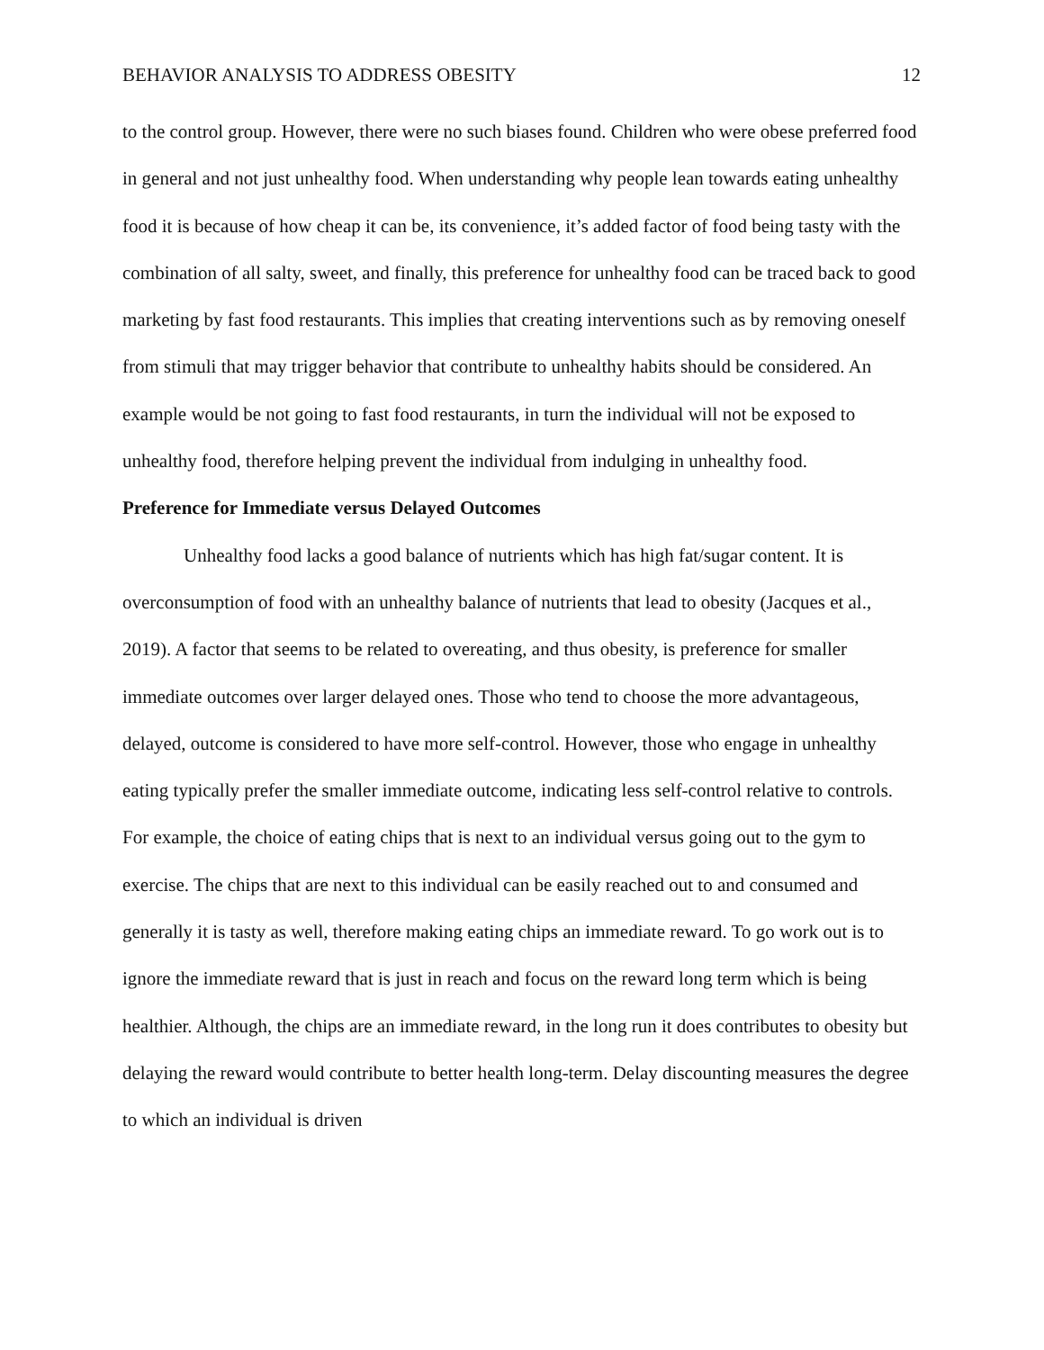BEHAVIOR ANALYSIS TO ADDRESS OBESITY 12
to the control group. However, there were no such biases found. Children who were obese preferred food in general and not just unhealthy food. When understanding why people lean towards eating unhealthy food it is because of how cheap it can be, its convenience, it’s added factor of food being tasty with the combination of all salty, sweet, and finally, this preference for unhealthy food can be traced back to good marketing by fast food restaurants. This implies that creating interventions such as by removing oneself from stimuli that may trigger behavior that contribute to unhealthy habits should be considered. An example would be not going to fast food restaurants, in turn the individual will not be exposed to unhealthy food, therefore helping prevent the individual from indulging in unhealthy food.
Preference for Immediate versus Delayed Outcomes
Unhealthy food lacks a good balance of nutrients which has high fat/sugar content. It is overconsumption of food with an unhealthy balance of nutrients that lead to obesity (Jacques et al., 2019). A factor that seems to be related to overeating, and thus obesity, is preference for smaller immediate outcomes over larger delayed ones. Those who tend to choose the more advantageous, delayed, outcome is considered to have more self-control. However, those who engage in unhealthy eating typically prefer the smaller immediate outcome, indicating less self-control relative to controls. For example, the choice of eating chips that is next to an individual versus going out to the gym to exercise. The chips that are next to this individual can be easily reached out to and consumed and generally it is tasty as well, therefore making eating chips an immediate reward. To go work out is to ignore the immediate reward that is just in reach and focus on the reward long term which is being healthier. Although, the chips are an immediate reward, in the long run it does contributes to obesity but delaying the reward would contribute to better health long-term. Delay discounting measures the degree to which an individual is driven